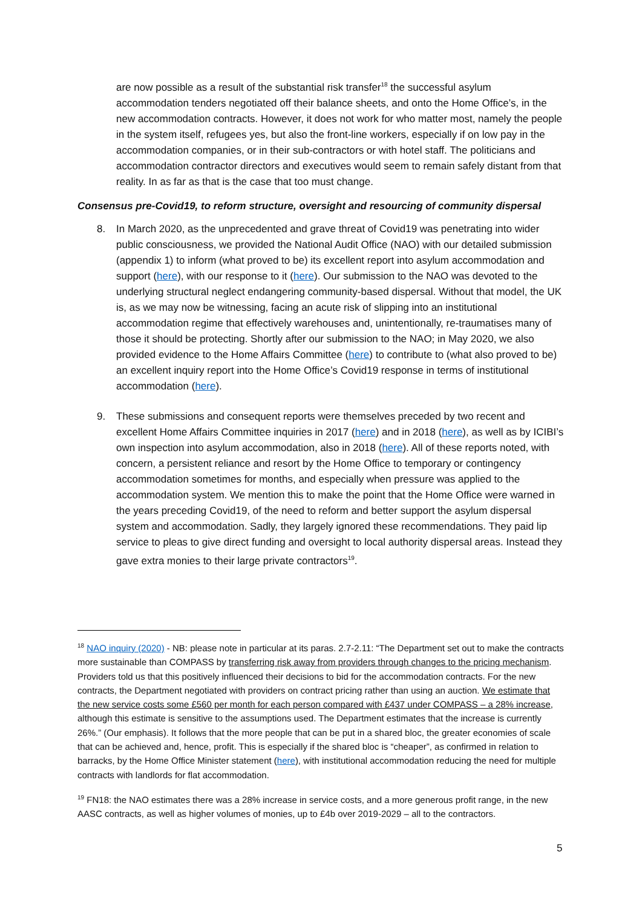are now possible as a result of the substantial risk transfer<sup>18</sup> the successful asylum accommodation tenders negotiated off their balance sheets, and onto the Home Office’s, in the new accommodation contracts. However, it does not work for who matter most, namely the people in the system itself, refugees yes, but also the front-line workers, especially if on low pay in the accommodation companies, or in their sub-contractors or with hotel staff. The politicians and accommodation contractor directors and executives would seem to remain safely distant from that reality. In as far as that is the case that too must change.
Consensus pre-Covid19, to reform structure, oversight and resourcing of community dispersal
8. In March 2020, as the unprecedented and grave threat of Covid19 was penetrating into wider public consciousness, we provided the National Audit Office (NAO) with our detailed submission (appendix 1) to inform (what proved to be) its excellent report into asylum accommodation and support (here), with our response to it (here). Our submission to the NAO was devoted to the underlying structural neglect endangering community-based dispersal. Without that model, the UK is, as we may now be witnessing, facing an acute risk of slipping into an institutional accommodation regime that effectively warehouses and, unintentionally, re-traumatises many of those it should be protecting. Shortly after our submission to the NAO; in May 2020, we also provided evidence to the Home Affairs Committee (here) to contribute to (what also proved to be) an excellent inquiry report into the Home Office’s Covid19 response in terms of institutional accommodation (here).
9. These submissions and consequent reports were themselves preceded by two recent and excellent Home Affairs Committee inquiries in 2017 (here) and in 2018 (here), as well as by ICIBI’s own inspection into asylum accommodation, also in 2018 (here). All of these reports noted, with concern, a persistent reliance and resort by the Home Office to temporary or contingency accommodation sometimes for months, and especially when pressure was applied to the accommodation system. We mention this to make the point that the Home Office were warned in the years preceding Covid19, of the need to reform and better support the asylum dispersal system and accommodation. Sadly, they largely ignored these recommendations. They paid lip service to pleas to give direct funding and oversight to local authority dispersal areas. Instead they gave extra monies to their large private contractors<sup>19</sup>.
<sup>18</sup> NAO inquiry (2020) - NB: please note in particular at its paras. 2.7-2.11: “The Department set out to make the contracts more sustainable than COMPASS by transferring risk away from providers through changes to the pricing mechanism. Providers told us that this positively influenced their decisions to bid for the accommodation contracts. For the new contracts, the Department negotiated with providers on contract pricing rather than using an auction. We estimate that the new service costs some £560 per month for each person compared with £437 under COMPASS – a 28% increase, although this estimate is sensitive to the assumptions used. The Department estimates that the increase is currently 26%.” (Our emphasis). It follows that the more people that can be put in a shared bloc, the greater economies of scale that can be achieved and, hence, profit. This is especially if the shared bloc is “cheaper”, as confirmed in relation to barracks, by the Home Office Minister statement (here), with institutional accommodation reducing the need for multiple contracts with landlords for flat accommodation.
<sup>19</sup> FN18: the NAO estimates there was a 28% increase in service costs, and a more generous profit range, in the new AASC contracts, as well as higher volumes of monies, up to £4b over 2019-2029 – all to the contractors.
5